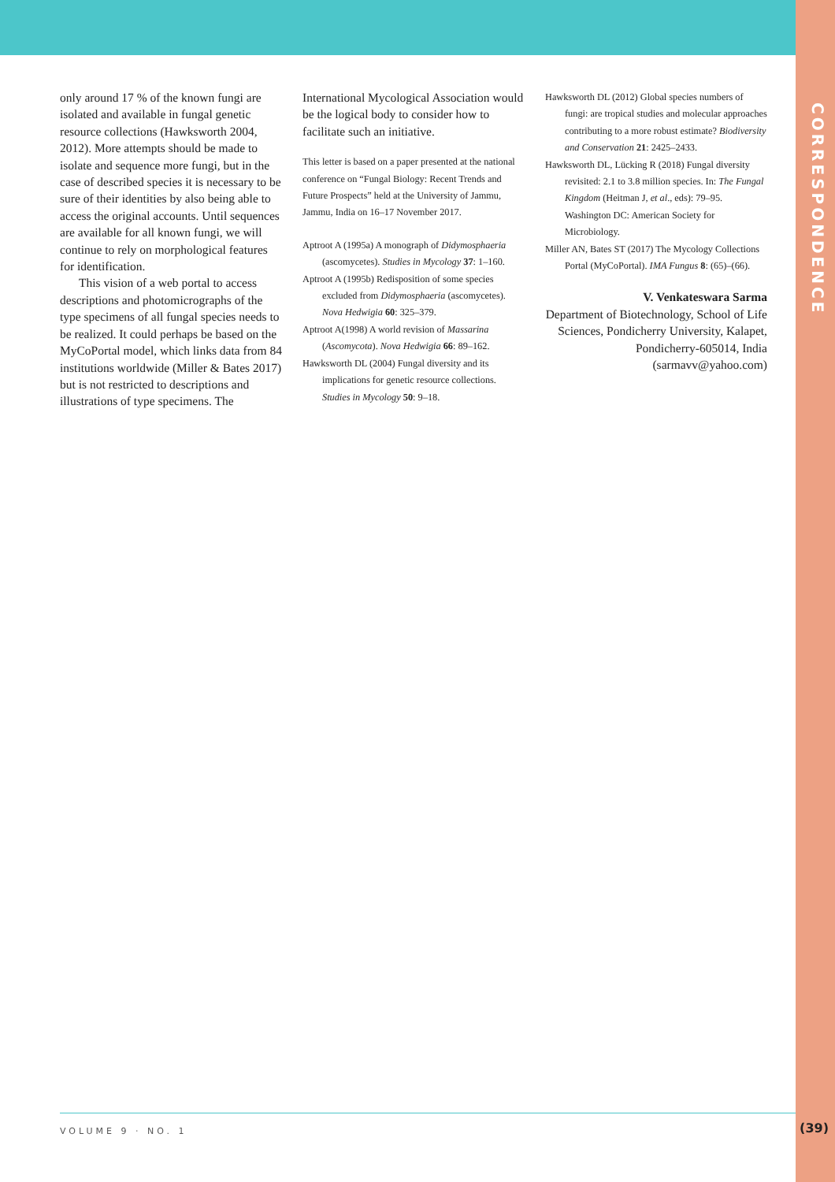CORRESPONDENCE
only around 17 % of the known fungi are isolated and available in fungal genetic resource collections (Hawksworth 2004, 2012). More attempts should be made to isolate and sequence more fungi, but in the case of described species it is necessary to be sure of their identities by also being able to access the original accounts. Until sequences are available for all known fungi, we will continue to rely on morphological features for identification.
This vision of a web portal to access descriptions and photomicrographs of the type specimens of all fungal species needs to be realized. It could perhaps be based on the MyCoPortal model, which links data from 84 institutions worldwide (Miller & Bates 2017) but is not restricted to descriptions and illustrations of type specimens. The
International Mycological Association would be the logical body to consider how to facilitate such an initiative.
This letter is based on a paper presented at the national conference on “Fungal Biology: Recent Trends and Future Prospects” held at the University of Jammu, Jammu, India on 16–17 November 2017.
Aptroot A (1995a) A monograph of Didymosphaeria (ascomycetes). Studies in Mycology 37: 1–160.
Aptroot A (1995b) Redisposition of some species excluded from Didymosphaeria (ascomycetes). Nova Hedwigia 60: 325–379.
Aptroot A(1998) A world revision of Massarina (Ascomycota). Nova Hedwigia 66: 89–162.
Hawksworth DL (2004) Fungal diversity and its implications for genetic resource collections. Studies in Mycology 50: 9–18.
Hawksworth DL (2012) Global species numbers of fungi: are tropical studies and molecular approaches contributing to a more robust estimate? Biodiversity and Conservation 21: 2425–2433.
Hawksworth DL, Lücking R (2018) Fungal diversity revisited: 2.1 to 3.8 million species. In: The Fungal Kingdom (Heitman J, et al., eds): 79–95. Washington DC: American Society for Microbiology.
Miller AN, Bates ST (2017) The Mycology Collections Portal (MyCoPortal). IMA Fungus 8: (65)–(66).
V. Venkateswara Sarma
Department of Biotechnology, School of Life Sciences, Pondicherry University, Kalapet, Pondicherry-605014, India (sarmavv@yahoo.com)
VOLUME 9 · NO. 1
(39)